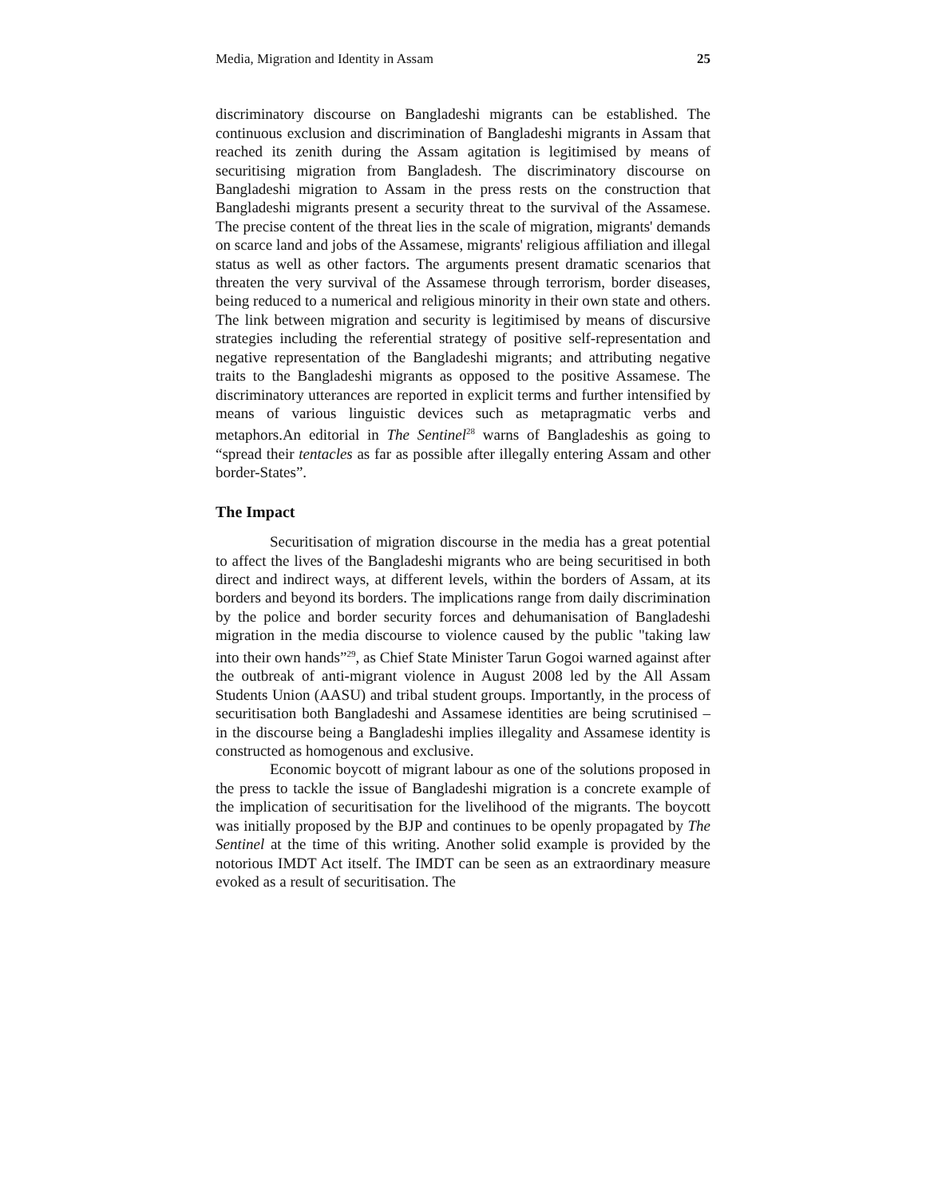Media, Migration and Identity in Assam 25
discriminatory discourse on Bangladeshi migrants can be established. The continuous exclusion and discrimination of Bangladeshi migrants in Assam that reached its zenith during the Assam agitation is legitimised by means of securitising migration from Bangladesh. The discriminatory discourse on Bangladeshi migration to Assam in the press rests on the construction that Bangladeshi migrants present a security threat to the survival of the Assamese. The precise content of the threat lies in the scale of migration, migrants' demands on scarce land and jobs of the Assamese, migrants' religious affiliation and illegal status as well as other factors. The arguments present dramatic scenarios that threaten the very survival of the Assamese through terrorism, border diseases, being reduced to a numerical and religious minority in their own state and others. The link between migration and security is legitimised by means of discursive strategies including the referential strategy of positive self-representation and negative representation of the Bangladeshi migrants; and attributing negative traits to the Bangladeshi migrants as opposed to the positive Assamese. The discriminatory utterances are reported in explicit terms and further intensified by means of various linguistic devices such as metapragmatic verbs and metaphors.An editorial in The Sentinel<sup>28</sup> warns of Bangladeshis as going to “spread their tentacles as far as possible after illegally entering Assam and other border-States”.
The Impact
Securitisation of migration discourse in the media has a great potential to affect the lives of the Bangladeshi migrants who are being securitised in both direct and indirect ways, at different levels, within the borders of Assam, at its borders and beyond its borders. The implications range from daily discrimination by the police and border security forces and dehumanisation of Bangladeshi migration in the media discourse to violence caused by the public "taking law into their own hands”<sup>29</sup>, as Chief State Minister Tarun Gogoi warned against after the outbreak of anti-migrant violence in August 2008 led by the All Assam Students Union (AASU) and tribal student groups. Importantly, in the process of securitisation both Bangladeshi and Assamese identities are being scrutinised – in the discourse being a Bangladeshi implies illegality and Assamese identity is constructed as homogenous and exclusive.
Economic boycott of migrant labour as one of the solutions proposed in the press to tackle the issue of Bangladeshi migration is a concrete example of the implication of securitisation for the livelihood of the migrants. The boycott was initially proposed by the BJP and continues to be openly propagated by The Sentinel at the time of this writing. Another solid example is provided by the notorious IMDT Act itself. The IMDT can be seen as an extraordinary measure evoked as a result of securitisation. The